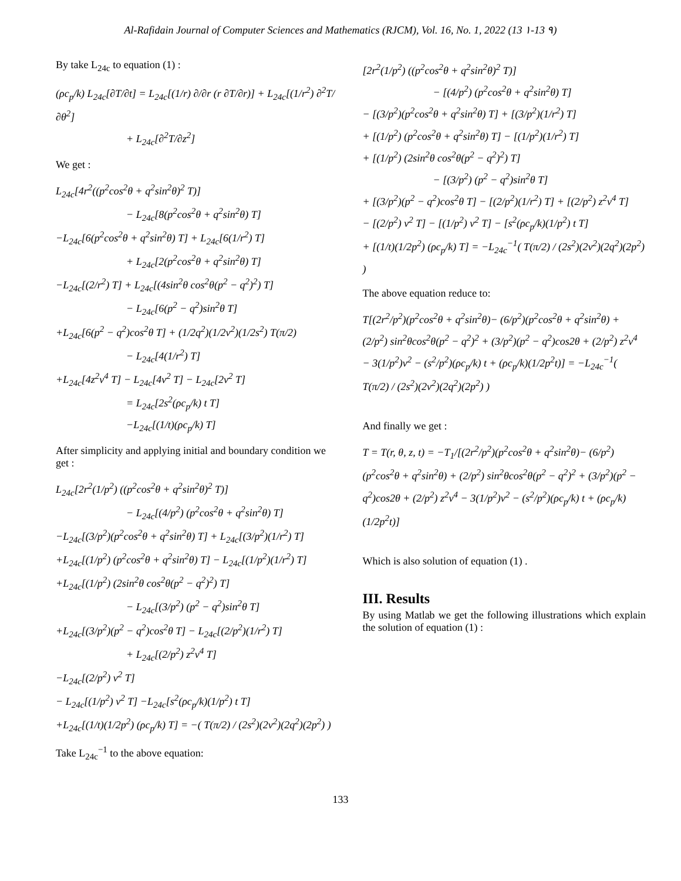Al-Rafidain Journal of Computer Sciences and Mathematics (RJCM), Vol. 16, No. 1, 2022 (13 ١-13 ٩)
By take L<sub>24c</sub> to equation (1) :
(ρc<sub>p</sub>/k) L<sub>24c</sub>[∂T/∂t] = L<sub>24c</sub>[(1/r) ∂/∂r (r ∂T/∂r)] + L<sub>24c</sub>[(1/r<sup>2</sup>) ∂<sup>2</sup>T/∂θ<sup>2</sup>]
+ L<sub>24c</sub>[∂<sup>2</sup>T/∂z<sup>2</sup>]
We get :
L<sub>24c</sub>[4r<sup>2</sup>((p<sup>2</sup>cos<sup>2</sup>θ + q<sup>2</sup>sin<sup>2</sup>θ)<sup>2</sup> T)]
− L<sub>24c</sub>[8(p<sup>2</sup>cos<sup>2</sup>θ + q<sup>2</sup>sin<sup>2</sup>θ) T]
−L<sub>24c</sub>[6(p<sup>2</sup>cos<sup>2</sup>θ + q<sup>2</sup>sin<sup>2</sup>θ) T] + L<sub>24c</sub>[6(1/r<sup>2</sup>) T]
+ L<sub>24c</sub>[2(p<sup>2</sup>cos<sup>2</sup>θ + q<sup>2</sup>sin<sup>2</sup>θ) T]
−L<sub>24c</sub>[(2/r<sup>2</sup>) T] + L<sub>24c</sub>[(4sin<sup>2</sup>θ cos<sup>2</sup>θ(p<sup>2</sup> − q<sup>2</sup>)<sup>2</sup>) T]
− L<sub>24c</sub>[6(p<sup>2</sup> − q<sup>2</sup>)sin<sup>2</sup>θ T]
+L<sub>24c</sub>[6(p<sup>2</sup> − q<sup>2</sup>)cos<sup>2</sup>θ T] + (1/2q<sup>2</sup>)(1/2v<sup>2</sup>)(1/2s<sup>2</sup>) T(π/2)
− L<sub>24c</sub>[4(1/r<sup>2</sup>) T]
+L<sub>24c</sub>[4z<sup>2</sup>v<sup>4</sup> T] − L<sub>24c</sub>[4v<sup>2</sup> T] − L<sub>24c</sub>[2v<sup>2</sup> T]
= L<sub>24c</sub>[2s<sup>2</sup>(ρc<sub>p</sub>/k) t T]
−L<sub>24c</sub>[(1/t)(ρc<sub>p</sub>/k) T]
After simplicity and applying initial and boundary condition we get :
L<sub>24c</sub>[2r<sup>2</sup>(1/p<sup>2</sup>) ((p<sup>2</sup>cos<sup>2</sup>θ + q<sup>2</sup>sin<sup>2</sup>θ)<sup>2</sup> T)]
− L<sub>24c</sub>[(4/p<sup>2</sup>) (p<sup>2</sup>cos<sup>2</sup>θ + q<sup>2</sup>sin<sup>2</sup>θ) T]
−L<sub>24c</sub>[(3/p<sup>2</sup>)(p<sup>2</sup>cos<sup>2</sup>θ + q<sup>2</sup>sin<sup>2</sup>θ) T] + L<sub>24c</sub>[(3/p<sup>2</sup>)(1/r<sup>2</sup>) T]
+L<sub>24c</sub>[(1/p<sup>2</sup>) (p<sup>2</sup>cos<sup>2</sup>θ + q<sup>2</sup>sin<sup>2</sup>θ) T] − L<sub>24c</sub>[(1/p<sup>2</sup>)(1/r<sup>2</sup>) T]
+L<sub>24c</sub>[(1/p<sup>2</sup>) (2sin<sup>2</sup>θ cos<sup>2</sup>θ(p<sup>2</sup> − q<sup>2</sup>)<sup>2</sup>) T]
− L<sub>24c</sub>[(3/p<sup>2</sup>) (p<sup>2</sup> − q<sup>2</sup>)sin<sup>2</sup>θ T]
+L<sub>24c</sub>[(3/p<sup>2</sup>)(p<sup>2</sup> − q<sup>2</sup>)cos<sup>2</sup>θ T] − L<sub>24c</sub>[(2/p<sup>2</sup>)(1/r<sup>2</sup>) T]
+ L<sub>24c</sub>[(2/p<sup>2</sup>) z<sup>2</sup>v<sup>4</sup> T]
−L<sub>24c</sub>[(2/p<sup>2</sup>) v<sup>2</sup> T]
− L<sub>24c</sub>[(1/p<sup>2</sup>) v<sup>2</sup> T] −L<sub>24c</sub>[s<sup>2</sup>(ρc<sub>p</sub>/k)(1/p<sup>2</sup>) t T]
+L<sub>24c</sub>[(1/t)(1/2p<sup>2</sup>) (ρc<sub>p</sub>/k) T] = −( T(π/2) / (2s<sup>2</sup>)(2v<sup>2</sup>)(2q<sup>2</sup>)(2p<sup>2</sup>) )
Take L<sub>24c</sub><sup>−1</sup> to the above equation:
[2r<sup>2</sup>(1/p<sup>2</sup>) ((p<sup>2</sup>cos<sup>2</sup>θ + q<sup>2</sup>sin<sup>2</sup>θ)<sup>2</sup> T)]
− [(4/p<sup>2</sup>) (p<sup>2</sup>cos<sup>2</sup>θ + q<sup>2</sup>sin<sup>2</sup>θ) T]
− [(3/p<sup>2</sup>)(p<sup>2</sup>cos<sup>2</sup>θ + q<sup>2</sup>sin<sup>2</sup>θ) T] + [(3/p<sup>2</sup>)(1/r<sup>2</sup>) T]
+ [(1/p<sup>2</sup>) (p<sup>2</sup>cos<sup>2</sup>θ + q<sup>2</sup>sin<sup>2</sup>θ) T] − [(1/p<sup>2</sup>)(1/r<sup>2</sup>) T]
+ [(1/p<sup>2</sup>) (2sin<sup>2</sup>θ cos<sup>2</sup>θ(p<sup>2</sup> − q<sup>2</sup>)<sup>2</sup>) T]
− [(3/p<sup>2</sup>) (p<sup>2</sup> − q<sup>2</sup>)sin<sup>2</sup>θ T]
+ [(3/p<sup>2</sup>)(p<sup>2</sup> − q<sup>2</sup>)cos<sup>2</sup>θ T] − [(2/p<sup>2</sup>)(1/r<sup>2</sup>) T] + [(2/p<sup>2</sup>) z<sup>2</sup>v<sup>4</sup> T]
− [(2/p<sup>2</sup>) v<sup>2</sup> T] − [(1/p<sup>2</sup>) v<sup>2</sup> T] − [s<sup>2</sup>(ρc<sub>p</sub>/k)(1/p<sup>2</sup>) t T]
+ [(1/t)(1/2p<sup>2</sup>) (ρc<sub>p</sub>/k) T] = −L<sub>24c</sub><sup>−1</sup>( T(π/2) / (2s<sup>2</sup>)(2v<sup>2</sup>)(2q<sup>2</sup>)(2p<sup>2</sup>) )
The above equation reduce to:
T[(2r<sup>2</sup>/p<sup>2</sup>)(p<sup>2</sup>cos<sup>2</sup>θ + q<sup>2</sup>sin<sup>2</sup>θ)− (6/p<sup>2</sup>)(p<sup>2</sup>cos<sup>2</sup>θ + q<sup>2</sup>sin<sup>2</sup>θ) + (2/p<sup>2</sup>) sin<sup>2</sup>θcos<sup>2</sup>θ(p<sup>2</sup> − q<sup>2</sup>)<sup>2</sup> + (3/p<sup>2</sup>)(p<sup>2</sup> − q<sup>2</sup>)cos2θ + (2/p<sup>2</sup>) z<sup>2</sup>v<sup>4</sup> − 3(1/p<sup>2</sup>)v<sup>2</sup> − (s<sup>2</sup>/p<sup>2</sup>)(ρc<sub>p</sub>/k) t + (ρc<sub>p</sub>/k)(1/2p<sup>2</sup>t)] = −L<sub>24c</sub><sup>−1</sup>( T(π/2) / (2s<sup>2</sup>)(2v<sup>2</sup>)(2q<sup>2</sup>)(2p<sup>2</sup>) )
And finally we get :
T = T(r, θ, z, t) = −T<sub>1</sub>/[(2r<sup>2</sup>/p<sup>2</sup>)(p<sup>2</sup>cos<sup>2</sup>θ + q<sup>2</sup>sin<sup>2</sup>θ)− (6/p<sup>2</sup>)(p<sup>2</sup>cos<sup>2</sup>θ + q<sup>2</sup>sin<sup>2</sup>θ) + (2/p<sup>2</sup>) sin<sup>2</sup>θcos<sup>2</sup>θ(p<sup>2</sup> − q<sup>2</sup>)<sup>2</sup> + (3/p<sup>2</sup>)(p<sup>2</sup> − q<sup>2</sup>)cos2θ + (2/p<sup>2</sup>) z<sup>2</sup>v<sup>4</sup> − 3(1/p<sup>2</sup>)v<sup>2</sup> − (s<sup>2</sup>/p<sup>2</sup>)(ρc<sub>p</sub>/k) t + (ρc<sub>p</sub>/k)(1/2p<sup>2</sup>t)]
Which is also solution of equation (1) .
III. Results
By using Matlab we get the following illustrations which explain the solution of equation (1) :
133